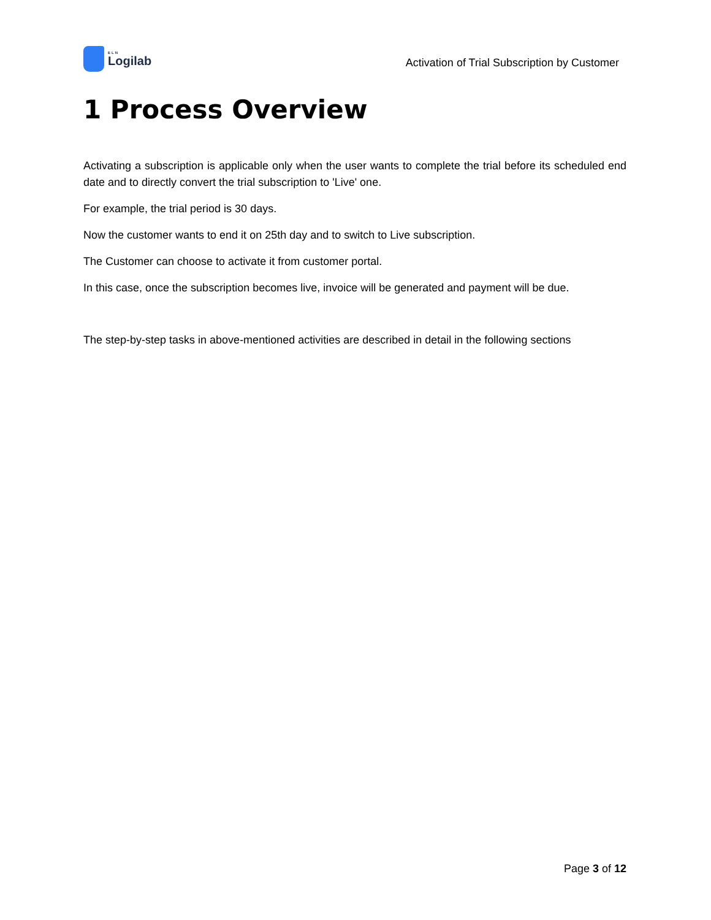ELN
Logilab
Activation of Trial Subscription by Customer
1 Process Overview
Activating a subscription is applicable only when the user wants to complete the trial before its scheduled end date and to directly convert the trial subscription to 'Live' one.
For example, the trial period is 30 days.
Now the customer wants to end it on 25th day and to switch to Live subscription.
The Customer can choose to activate it from customer portal.
In this case, once the subscription becomes live, invoice will be generated and payment will be due.
The step-by-step tasks in above-mentioned activities are described in detail in the following sections
Page 3 of 12